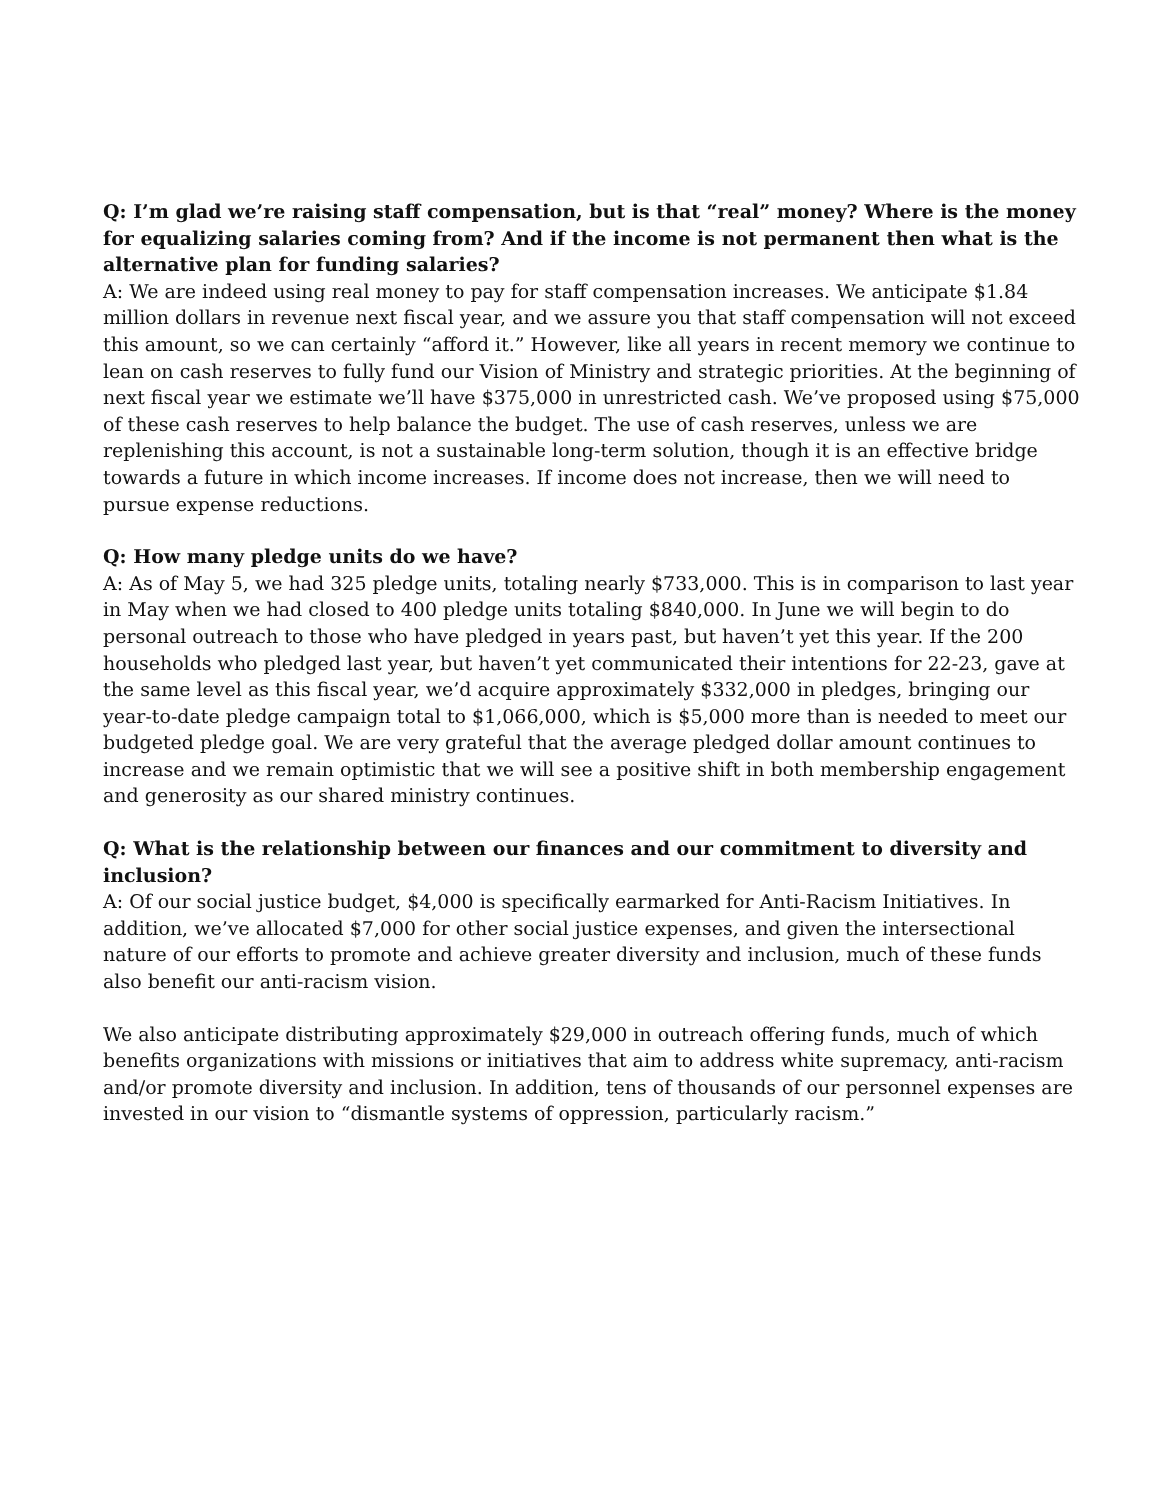Q: I’m glad we’re raising staff compensation, but is that “real” money? Where is the money for equalizing salaries coming from? And if the income is not permanent then what is the alternative plan for funding salaries?
A: We are indeed using real money to pay for staff compensation increases. We anticipate $1.84 million dollars in revenue next fiscal year, and we assure you that staff compensation will not exceed this amount, so we can certainly “afford it.” However, like all years in recent memory we continue to lean on cash reserves to fully fund our Vision of Ministry and strategic priorities. At the beginning of next fiscal year we estimate we’ll have $375,000 in unrestricted cash. We’ve proposed using $75,000 of these cash reserves to help balance the budget. The use of cash reserves, unless we are replenishing this account, is not a sustainable long-term solution, though it is an effective bridge towards a future in which income increases. If income does not increase, then we will need to pursue expense reductions.
Q: How many pledge units do we have?
A: As of May 5, we had 325 pledge units, totaling nearly $733,000. This is in comparison to last year in May when we had closed to 400 pledge units totaling $840,000. In June we will begin to do personal outreach to those who have pledged in years past, but haven’t yet this year. If the 200 households who pledged last year, but haven’t yet communicated their intentions for 22-23, gave at the same level as this fiscal year, we’d acquire approximately $332,000 in pledges, bringing our year-to-date pledge campaign total to $1,066,000, which is $5,000 more than is needed to meet our budgeted pledge goal. We are very grateful that the average pledged dollar amount continues to increase and we remain optimistic that we will see a positive shift in both membership engagement and generosity as our shared ministry continues.
Q: What is the relationship between our finances and our commitment to diversity and inclusion?
A: Of our social justice budget, $4,000 is specifically earmarked for Anti-Racism Initiatives. In addition, we’ve allocated $7,000 for other social justice expenses, and given the intersectional nature of our efforts to promote and achieve greater diversity and inclusion, much of these funds also benefit our anti-racism vision.
We also anticipate distributing approximately $29,000 in outreach offering funds, much of which benefits organizations with missions or initiatives that aim to address white supremacy, anti-racism and/or promote diversity and inclusion. In addition, tens of thousands of our personnel expenses are invested in our vision to “dismantle systems of oppression, particularly racism.”